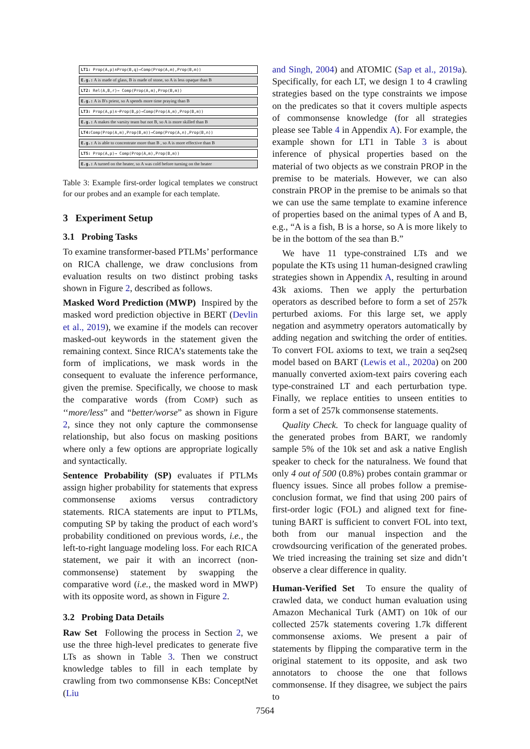| LT1: Prop(A,p)∧Prop(B,q)→Comp(Prop(A,m),Prop(B,m)) |
| E.g.: A is made of glass, B is made of stone, so A is less opaque than B |
| LT2: Rel(A,B,r)→ Comp(Prop(A,m),Prop(B,m)) |
| E.g.: A is B's priest, so A spends more time praying than B |
| LT3: Prop(A,p)∧¬Prop(B,p)→Comp(Prop(A,m),Prop(B,m)) |
| E.g.: A makes the varsity team but not B, so A is more skilled than B |
| LT4: Comp(Prop(A,m),Prop(B,m))→Comp(Prop(A,n),Prop(B,n)) |
| E.g.: A is able to concentrate more than B , so A is more effective than B |
| LT5: Prop(A,p)→ Comp(Prop(A,m),Prop(B,m)) |
| E.g.: A turned on the heater, so A was cold before turning on the heater |
Table 3: Example first-order logical templates we construct for our probes and an example for each template.
3 Experiment Setup
3.1 Probing Tasks
To examine transformer-based PTLMs’ performance on RICA challenge, we draw conclusions from evaluation results on two distinct probing tasks shown in Figure 2, described as follows.
Masked Word Prediction (MWP) Inspired by the masked word prediction objective in BERT (Devlin et al., 2019), we examine if the models can recover masked-out keywords in the statement given the remaining context. Since RICA’s statements take the form of implications, we mask words in the consequent to evaluate the inference performance, given the premise. Specifically, we choose to mask the comparative words (from COMP) such as ‘‘more/less” and “better/worse” as shown in Figure 2, since they not only capture the commonsense relationship, but also focus on masking positions where only a few options are appropriate logically and syntactically.
Sentence Probability (SP) evaluates if PTLMs assign higher probability for statements that express commonsense axioms versus contradictory statements. RICA statements are input to PTLMs, computing SP by taking the product of each word’s probability conditioned on previous words, i.e., the left-to-right language modeling loss. For each RICA statement, we pair it with an incorrect (non-commonsense) statement by swapping the comparative word (i.e., the masked word in MWP) with its opposite word, as shown in Figure 2.
3.2 Probing Data Details
Raw Set Following the process in Section 2, we use the three high-level predicates to generate five LTs as shown in Table 3. Then we construct knowledge tables to fill in each template by crawling from two commonsense KBs: ConceptNet (Liu
and Singh, 2004) and ATOMIC (Sap et al., 2019a). Specifically, for each LT, we design 1 to 4 crawling strategies based on the type constraints we impose on the predicates so that it covers multiple aspects of commonsense knowledge (for all strategies please see Table 4 in Appendix A). For example, the example shown for LT1 in Table 3 is about inference of physical properties based on the material of two objects as we constrain PROP in the premise to be materials. However, we can also constrain PROP in the premise to be animals so that we can use the same template to examine inference of properties based on the animal types of A and B, e.g., “A is a fish, B is a horse, so A is more likely to be in the bottom of the sea than B.”
We have 11 type-constrained LTs and we populate the KTs using 11 human-designed crawling strategies shown in Appendix A, resulting in around 43k axioms. Then we apply the perturbation operators as described before to form a set of 257k perturbed axioms. For this large set, we apply negation and asymmetry operators automatically by adding negation and switching the order of entities. To convert FOL axioms to text, we train a seq2seq model based on BART (Lewis et al., 2020a) on 200 manually converted axiom-text pairs covering each type-constrained LT and each perturbation type. Finally, we replace entities to unseen entities to form a set of 257k commonsense statements.
Quality Check. To check for language quality of the generated probes from BART, we randomly sample 5% of the 10k set and ask a native English speaker to check for the naturalness. We found that only 4 out of 500 (0.8%) probes contain grammar or fluency issues. Since all probes follow a premise-conclusion format, we find that using 200 pairs of first-order logic (FOL) and aligned text for fine-tuning BART is sufficient to convert FOL into text, both from our manual inspection and the crowdsourcing verification of the generated probes. We tried increasing the training set size and didn’t observe a clear difference in quality.
Human-Verified Set To ensure the quality of crawled data, we conduct human evaluation using Amazon Mechanical Turk (AMT) on 10k of our collected 257k statements covering 1.7k different commonsense axioms. We present a pair of statements by flipping the comparative term in the original statement to its opposite, and ask two annotators to choose the one that follows commonsense. If they disagree, we subject the pairs to
7564